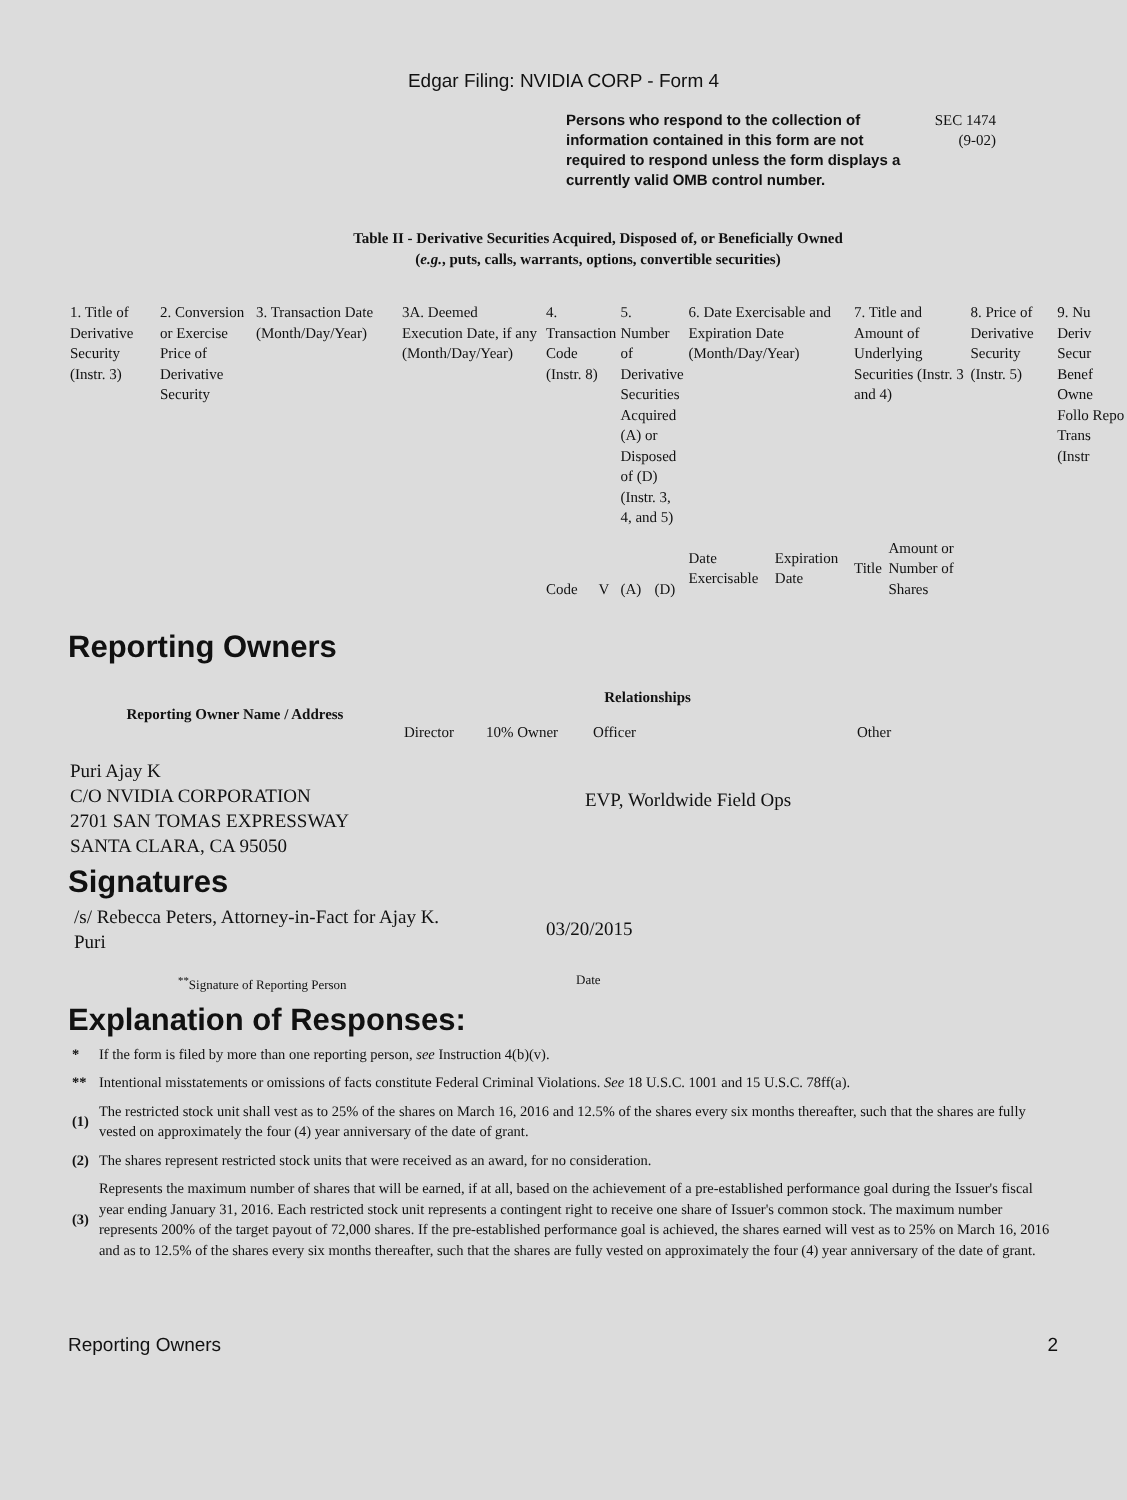Edgar Filing: NVIDIA CORP - Form 4
Persons who respond to the collection of information contained in this form are not required to respond unless the form displays a currently valid OMB control number.
SEC 1474
(9-02)
Table II - Derivative Securities Acquired, Disposed of, or Beneficially Owned
(e.g., puts, calls, warrants, options, convertible securities)
| 1. Title of Derivative Security (Instr. 3) | 2. Conversion or Exercise Price of Derivative Security | 3. Transaction Date (Month/Day/Year) | 3A. Deemed Execution Date, if any (Month/Day/Year) | 4. Transaction Code (Instr. 8) | | 5. Number of Derivative Securities Acquired (A) or Disposed of (D) (Instr. 3, 4, and 5) | | 6. Date Exercisable and Expiration Date (Month/Day/Year) | | 7. Title and Amount of Underlying Securities (Instr. 3 and 4) | | 8. Price of Derivative Security (Instr. 5) | 9. Nu Deriv Secur Benef Owne Follo Repo Trans (Instr |
| | | | | Code | V | (A) | (D) | Date Exercisable | Expiration Date | Title | Amount or Number of Shares | | |
Reporting Owners
| Reporting Owner Name / Address | Relationships | | | |
| | Director | 10% Owner | Officer | Other |
| Puri Ajay K C/O NVIDIA CORPORATION 2701 SAN TOMAS EXPRESSWAY SANTA CLARA, CA 95050 | | | EVP, Worldwide Field Ops | |
Signatures
| /s/ Rebecca Peters, Attorney-in-Fact for Ajay K. Puri | 03/20/2015 |
| <sup>**</sup> Signature of Reporting Person | Date |
Explanation of Responses:
| * | If the form is filed by more than one reporting person, see Instruction 4(b)(v). |
| ** | Intentional misstatements or omissions of facts constitute Federal Criminal Violations. See 18 U.S.C. 1001 and 15 U.S.C. 78ff(a). |
| (1) | The restricted stock unit shall vest as to 25% of the shares on March 16, 2016 and 12.5% of the shares every six months thereafter, such that the shares are fully vested on approximately the four (4) year anniversary of the date of grant. |
| (2) | The shares represent restricted stock units that were received as an award, for no consideration. |
| (3) | Represents the maximum number of shares that will be earned, if at all, based on the achievement of a pre-established performance goal during the Issuer's fiscal year ending January 31, 2016. Each restricted stock unit represents a contingent right to receive one share of Issuer's common stock. The maximum number represents 200% of the target payout of 72,000 shares. If the pre-established performance goal is achieved, the shares earned will vest as to 25% on March 16, 2016 and as to 12.5% of the shares every six months thereafter, such that the shares are fully vested on approximately the four (4) year anniversary of the date of grant. |
Reporting Owners 2